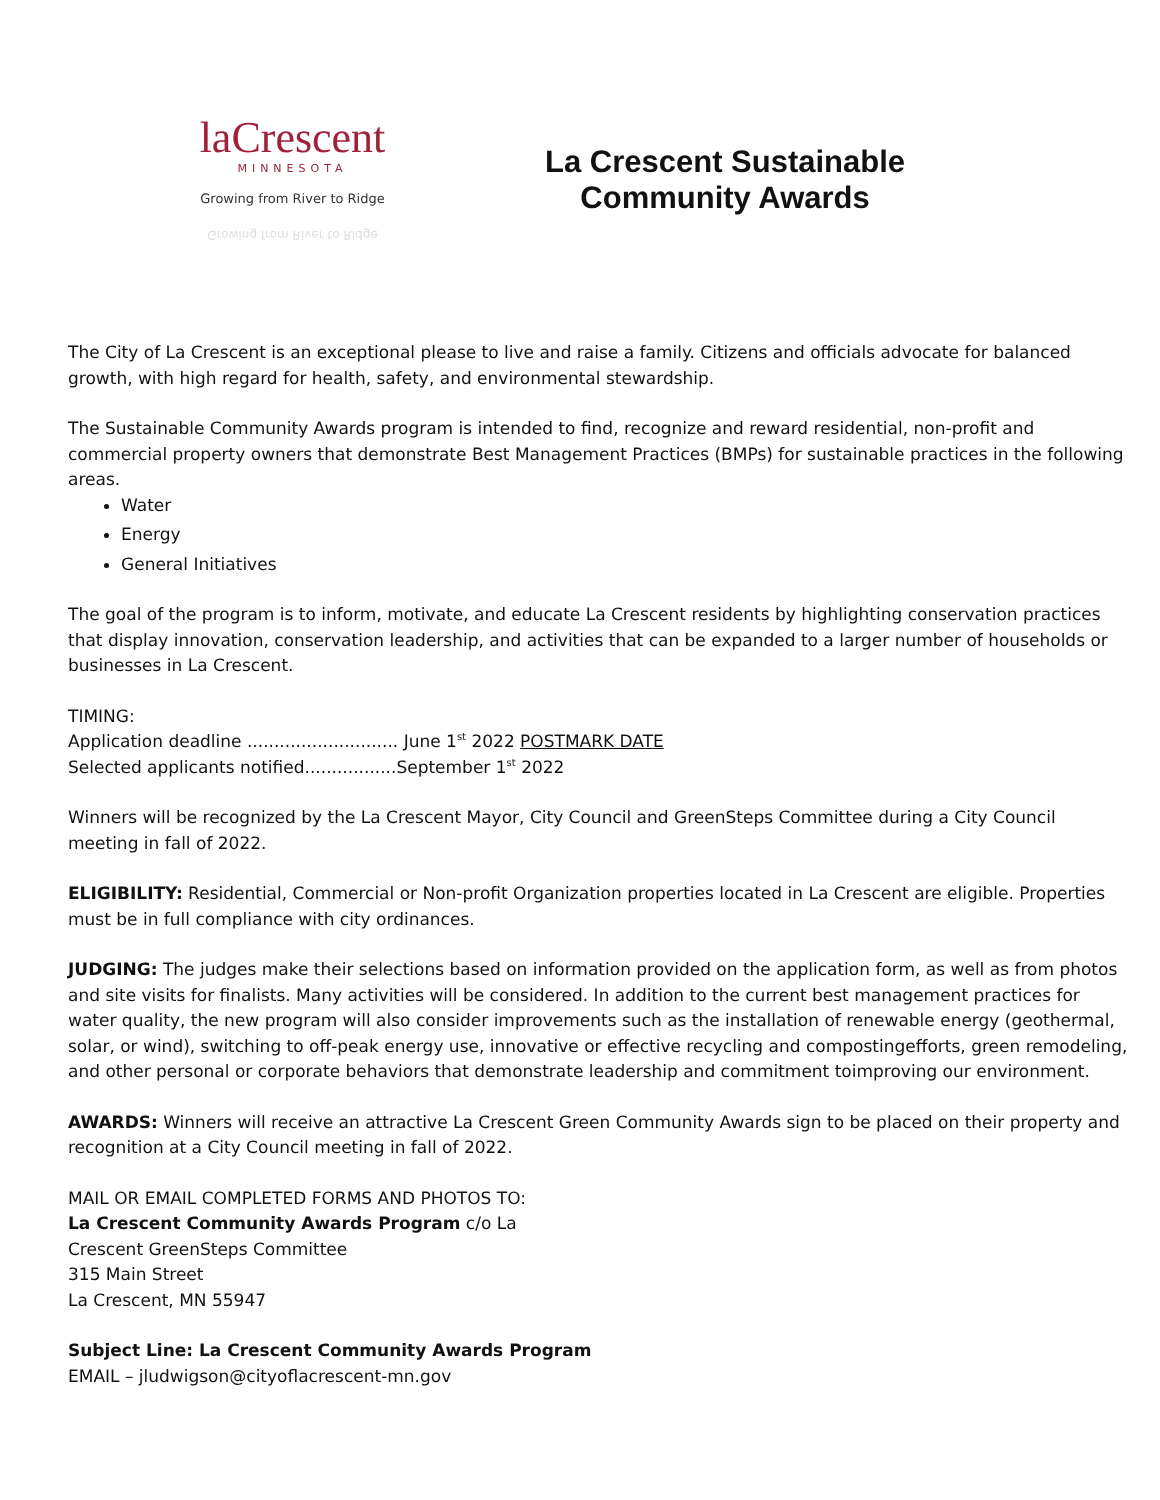laCrescent
MINNESOTA
Growing from River to Ridge
Growing from River to Ridge
La Crescent Sustainable
Community Awards
The City of La Crescent is an exceptional please to live and raise a family. Citizens and officials advocate for balanced growth, with high regard for health, safety, and environmental stewardship.
The Sustainable Community Awards program is intended to find, recognize and reward residential, non-profit and commercial property owners that demonstrate Best Management Practices (BMPs) for sustainable practices in the following areas.
Water
Energy
General Initiatives
The goal of the program is to inform, motivate, and educate La Crescent residents by highlighting conservation practices that display innovation, conservation leadership, and activities that can be expanded to a larger number of households or businesses in La Crescent.
TIMING:
Application deadline ............................ June 1<sup>st</sup> 2022 POSTMARK DATE
Selected applicants notified.................September 1<sup>st</sup> 2022
Winners will be recognized by the La Crescent Mayor, City Council and GreenSteps Committee during a City Council meeting in fall of 2022.
ELIGIBILITY: Residential, Commercial or Non-profit Organization properties located in La Crescent are eligible. Properties must be in full compliance with city ordinances.
JUDGING: The judges make their selections based on information provided on the application form, as well as from photos and site visits for finalists. Many activities will be considered. In addition to the current best management practices for water quality, the new program will also consider improvements such as the installation of renewable energy (geothermal, solar, or wind), switching to off-peak energy use, innovative or effective recycling and compostingefforts, green remodeling, and other personal or corporate behaviors that demonstrate leadership and commitment toimproving our environment.
AWARDS: Winners will receive an attractive La Crescent Green Community Awards sign to be placed on their property and recognition at a City Council meeting in fall of 2022.
MAIL OR EMAIL COMPLETED FORMS AND PHOTOS TO:
La Crescent Community Awards Program c/o La
Crescent GreenSteps Committee
315 Main Street
La Crescent, MN 55947
Subject Line: La Crescent Community Awards Program
EMAIL – jludwigson@cityoflacrescent-mn.gov